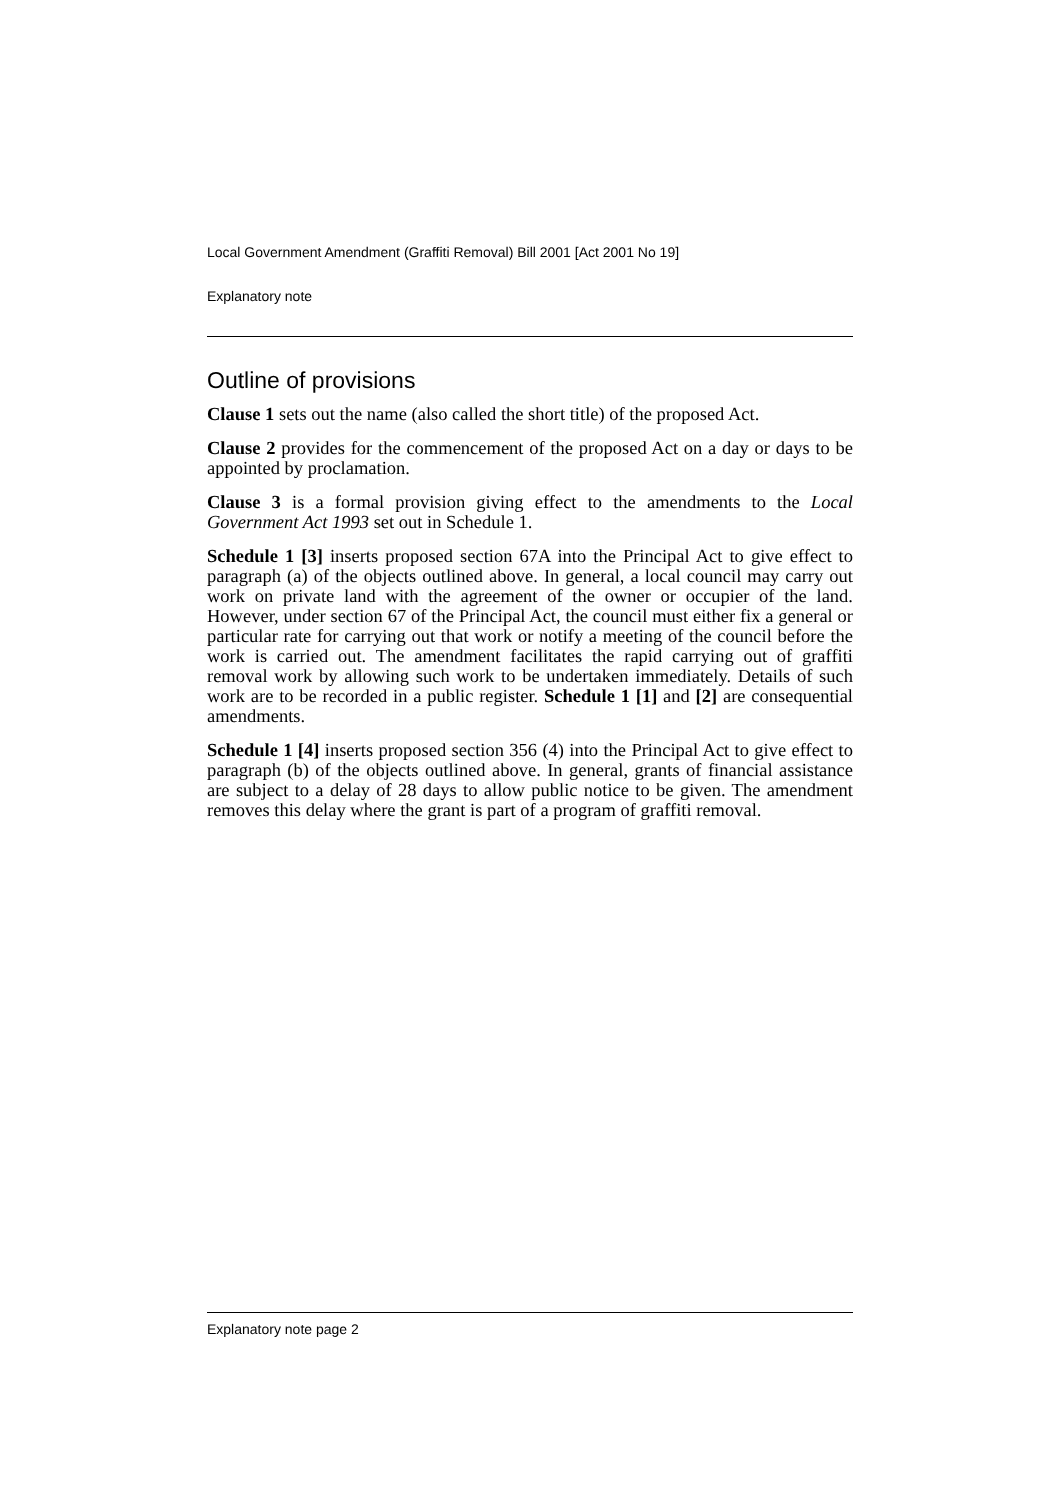Local Government Amendment (Graffiti Removal) Bill 2001 [Act 2001 No 19]
Explanatory note
Outline of provisions
Clause 1 sets out the name (also called the short title) of the proposed Act.
Clause 2 provides for the commencement of the proposed Act on a day or days to be appointed by proclamation.
Clause 3 is a formal provision giving effect to the amendments to the Local Government Act 1993 set out in Schedule 1.
Schedule 1 [3] inserts proposed section 67A into the Principal Act to give effect to paragraph (a) of the objects outlined above. In general, a local council may carry out work on private land with the agreement of the owner or occupier of the land. However, under section 67 of the Principal Act, the council must either fix a general or particular rate for carrying out that work or notify a meeting of the council before the work is carried out. The amendment facilitates the rapid carrying out of graffiti removal work by allowing such work to be undertaken immediately. Details of such work are to be recorded in a public register. Schedule 1 [1] and [2] are consequential amendments.
Schedule 1 [4] inserts proposed section 356 (4) into the Principal Act to give effect to paragraph (b) of the objects outlined above. In general, grants of financial assistance are subject to a delay of 28 days to allow public notice to be given. The amendment removes this delay where the grant is part of a program of graffiti removal.
Explanatory note page 2